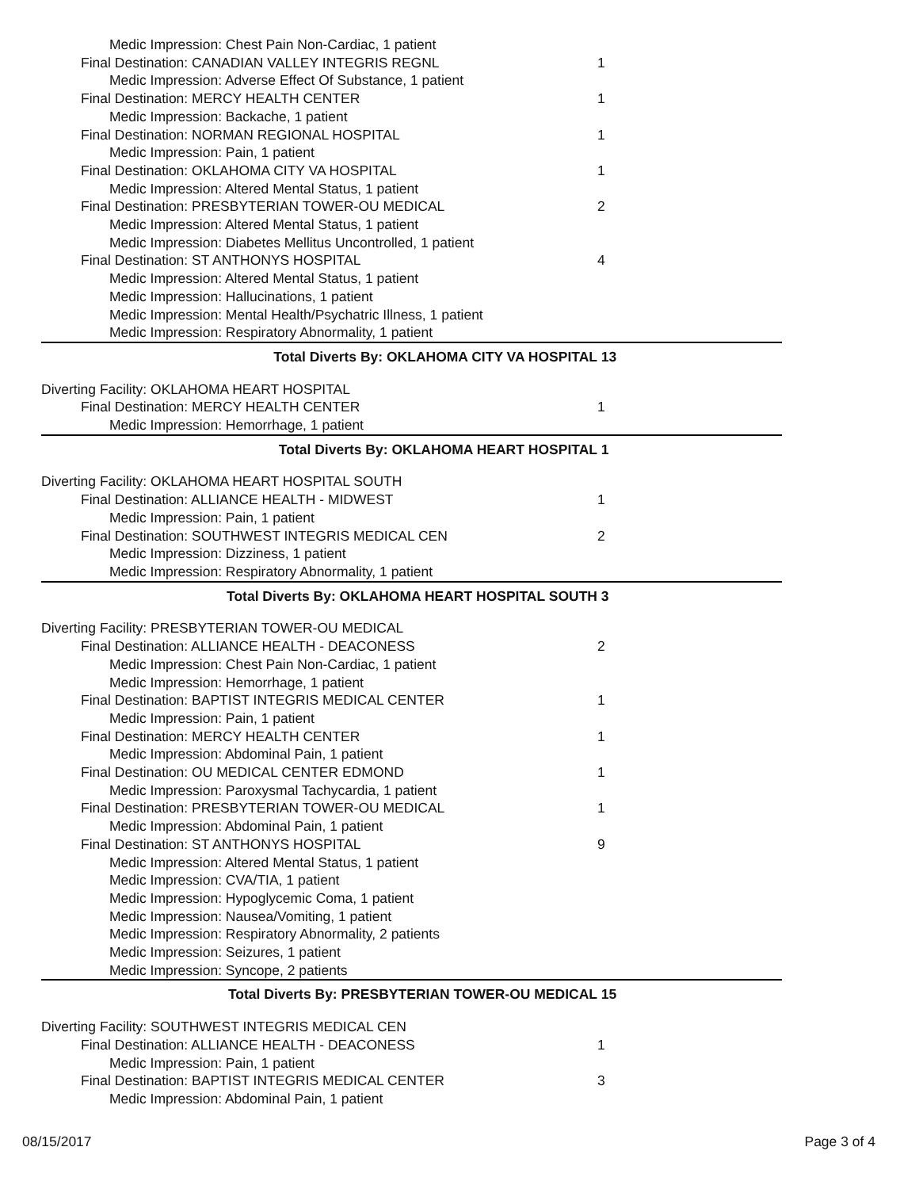| Medic Impression: Chest Pain Non-Cardiac, 1 patient | |
| Final Destination: CANADIAN VALLEY INTEGRIS REGNL | 1 |
| Medic Impression: Adverse Effect Of Substance, 1 patient | |
| Final Destination: MERCY HEALTH CENTER | 1 |
| Medic Impression: Backache, 1 patient | |
| Final Destination: NORMAN REGIONAL HOSPITAL | 1 |
| Medic Impression: Pain, 1 patient | |
| Final Destination: OKLAHOMA CITY VA HOSPITAL | 1 |
| Medic Impression: Altered Mental Status, 1 patient | |
| Final Destination: PRESBYTERIAN TOWER-OU MEDICAL | 2 |
| Medic Impression: Altered Mental Status, 1 patient | |
| Medic Impression: Diabetes Mellitus Uncontrolled, 1 patient | |
| Final Destination: ST ANTHONYS HOSPITAL | 4 |
| Medic Impression: Altered Mental Status, 1 patient | |
| Medic Impression: Hallucinations, 1 patient | |
| Medic Impression: Mental Health/Psychatric Illness, 1 patient | |
| Medic Impression: Respiratory Abnormality, 1 patient | |
| Total Diverts By: OKLAHOMA CITY VA HOSPITAL | 13 |
| Diverting Facility: OKLAHOMA HEART HOSPITAL | |
| Final Destination: MERCY HEALTH CENTER | 1 |
| Medic Impression: Hemorrhage, 1 patient | |
| Total Diverts By: OKLAHOMA HEART HOSPITAL | 1 |
| Diverting Facility: OKLAHOMA HEART HOSPITAL SOUTH | |
| Final Destination: ALLIANCE HEALTH - MIDWEST | 1 |
| Medic Impression: Pain, 1 patient | |
| Final Destination: SOUTHWEST INTEGRIS MEDICAL CEN | 2 |
| Medic Impression: Dizziness, 1 patient | |
| Medic Impression: Respiratory Abnormality, 1 patient | |
| Total Diverts By: OKLAHOMA HEART HOSPITAL SOUTH | 3 |
| Diverting Facility: PRESBYTERIAN TOWER-OU MEDICAL | |
| Final Destination: ALLIANCE HEALTH - DEACONESS | 2 |
| Medic Impression: Chest Pain Non-Cardiac, 1 patient | |
| Medic Impression: Hemorrhage, 1 patient | |
| Final Destination: BAPTIST INTEGRIS MEDICAL CENTER | 1 |
| Medic Impression: Pain, 1 patient | |
| Final Destination: MERCY HEALTH CENTER | 1 |
| Medic Impression: Abdominal Pain, 1 patient | |
| Final Destination: OU MEDICAL CENTER EDMOND | 1 |
| Medic Impression: Paroxysmal Tachycardia, 1 patient | |
| Final Destination: PRESBYTERIAN TOWER-OU MEDICAL | 1 |
| Medic Impression: Abdominal Pain, 1 patient | |
| Final Destination: ST ANTHONYS HOSPITAL | 9 |
| Medic Impression: Altered Mental Status, 1 patient | |
| Medic Impression: CVA/TIA, 1 patient | |
| Medic Impression: Hypoglycemic Coma, 1 patient | |
| Medic Impression: Nausea/Vomiting, 1 patient | |
| Medic Impression: Respiratory Abnormality, 2 patients | |
| Medic Impression: Seizures, 1 patient | |
| Medic Impression: Syncope, 2 patients | |
| Total Diverts By: PRESBYTERIAN TOWER-OU MEDICAL | 15 |
| Diverting Facility: SOUTHWEST INTEGRIS MEDICAL CEN | |
| Final Destination: ALLIANCE HEALTH - DEACONESS | 1 |
| Medic Impression: Pain, 1 patient | |
| Final Destination: BAPTIST INTEGRIS MEDICAL CENTER | 3 |
| Medic Impression: Abdominal Pain, 1 patient | |
08/15/2017 Page 3 of 4